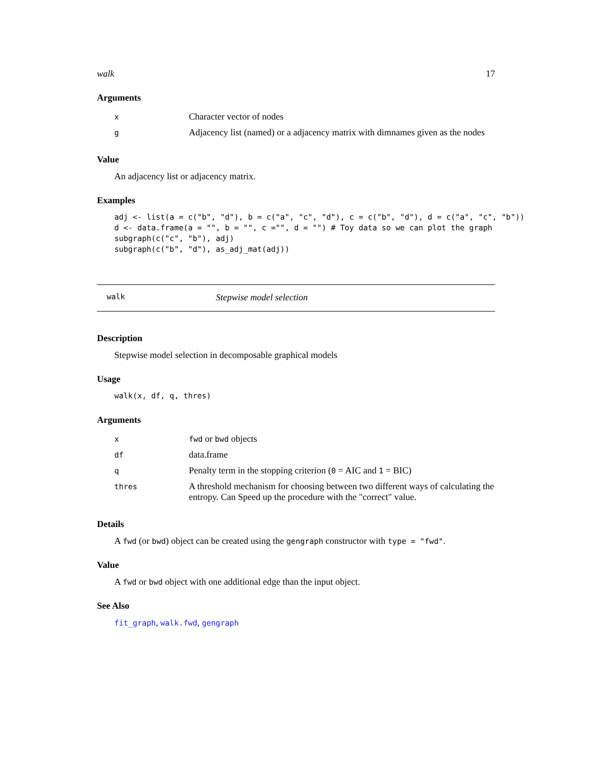walk 17
Arguments
| x | Character vector of nodes |
| g | Adjacency list (named) or a adjacency matrix with dimnames given as the nodes |
Value
An adjacency list or adjacency matrix.
Examples
adj <- list(a = c("b", "d"), b = c("a", "c", "d"), c = c("b", "d"), d = c("a", "c", "b"))
d <- data.frame(a = "", b = "", c ="", d = "") # Toy data so we can plot the graph
subgraph(c("c", "b"), adj)
subgraph(c("b", "d"), as_adj_mat(adj))
walk Stepwise model selection
Description
Stepwise model selection in decomposable graphical models
Usage
walk(x, df, q, thres)
Arguments
| x | fwd or bwd objects |
| df | data.frame |
| q | Penalty term in the stopping criterion ( 0 = AIC and 1 = BIC) |
| thres | A threshold mechanism for choosing between two different ways of calculating the entropy. Can Speed up the procedure with the "correct" value. |
Details
A fwd (or bwd) object can be created using the gengraph constructor with type = "fwd".
Value
A fwd or bwd object with one additional edge than the input object.
See Also
fit_graph, walk.fwd, gengraph